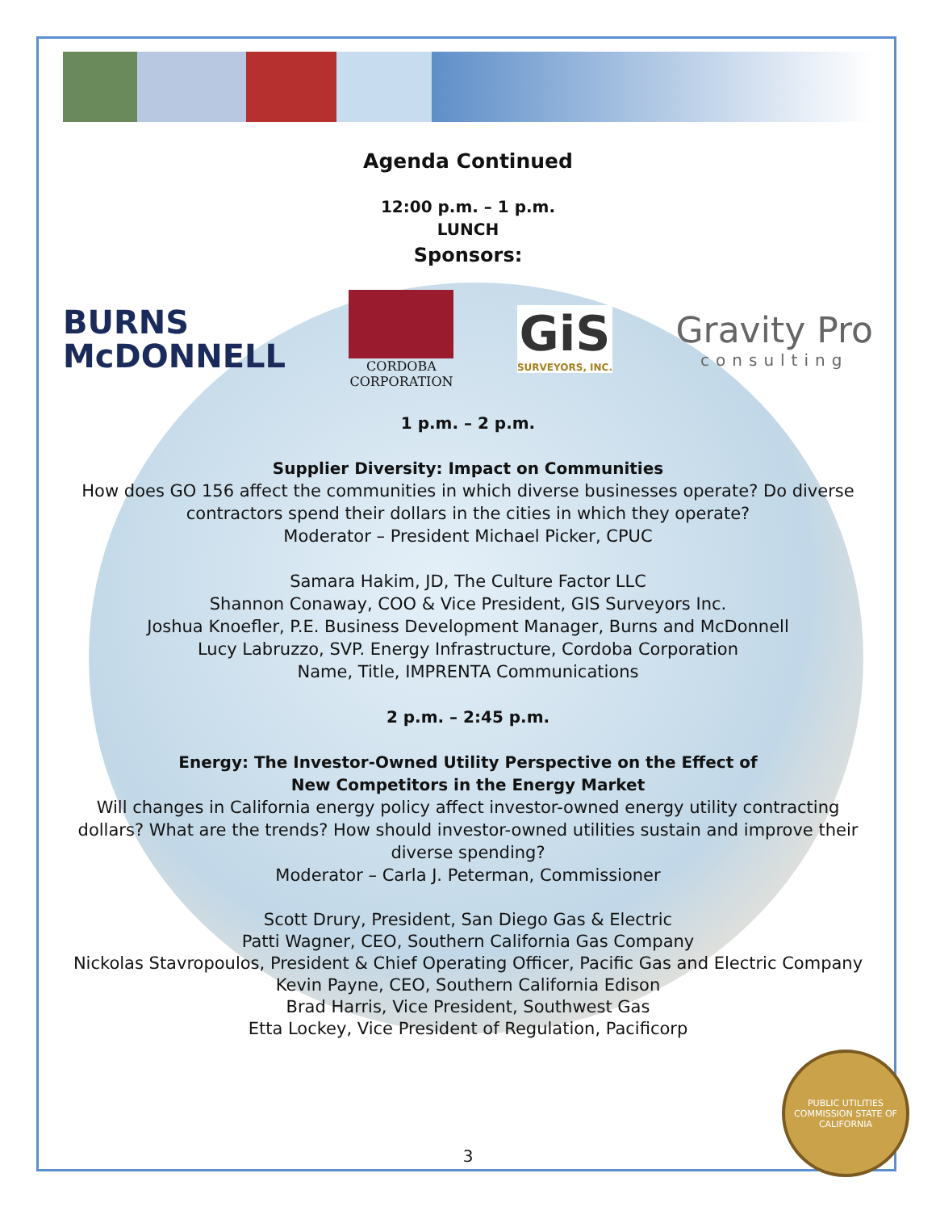Agenda Continued
12:00 p.m. – 1 p.m.
LUNCH
Sponsors:
BURNS
McDONNELL
CORDOBA
CORPORATION
GiS
SURVEYORS, INC.
Gravity Pro
consulting
1 p.m. – 2 p.m.
Supplier Diversity: Impact on Communities
How does GO 156 affect the communities in which diverse businesses operate? Do diverse contractors spend their dollars in the cities in which they operate?
Moderator – President Michael Picker, CPUC
Samara Hakim, JD, The Culture Factor LLC
Shannon Conaway, COO & Vice President, GIS Surveyors Inc.
Joshua Knoefler, P.E. Business Development Manager, Burns and McDonnell
Lucy Labruzzo, SVP. Energy Infrastructure, Cordoba Corporation
Name, Title, IMPRENTA Communications
2 p.m. – 2:45 p.m.
Energy: The Investor-Owned Utility Perspective on the Effect of
New Competitors in the Energy Market
Will changes in California energy policy affect investor-owned energy utility contracting dollars? What are the trends? How should investor-owned utilities sustain and improve their diverse spending?
Moderator – Carla J. Peterman, Commissioner
Scott Drury, President, San Diego Gas & Electric
Patti Wagner, CEO, Southern California Gas Company
Nickolas Stavropoulos, President & Chief Operating Officer, Pacific Gas and Electric Company
Kevin Payne, CEO, Southern California Edison
Brad Harris, Vice President, Southwest Gas
Etta Lockey, Vice President of Regulation, Pacificorp
PUBLIC UTILITIES COMMISSION STATE OF CALIFORNIA
3